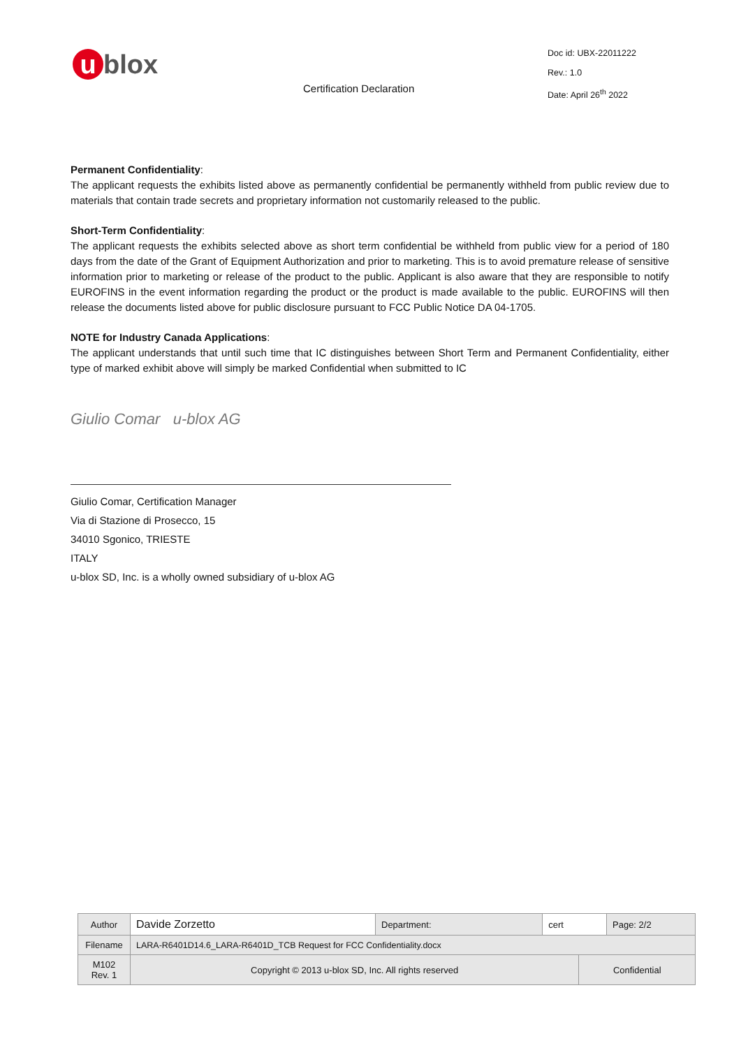u blox
Certification Declaration
Doc id: UBX-22011222
Rev.: 1.0
Date: April 26<sup>th</sup> 2022
Permanent Confidentiality:
The applicant requests the exhibits listed above as permanently confidential be permanently withheld from public review due to materials that contain trade secrets and proprietary information not customarily released to the public.
Short-Term Confidentiality:
The applicant requests the exhibits selected above as short term confidential be withheld from public view for a period of 180 days from the date of the Grant of Equipment Authorization and prior to marketing. This is to avoid premature release of sensitive information prior to marketing or release of the product to the public. Applicant is also aware that they are responsible to notify EUROFINS in the event information regarding the product or the product is made available to the public. EUROFINS will then release the documents listed above for public disclosure pursuant to FCC Public Notice DA 04-1705.
NOTE for Industry Canada Applications:
The applicant understands that until such time that IC distinguishes between Short Term and Permanent Confidentiality, either type of marked exhibit above will simply be marked Confidential when submitted to IC
Giulio Comar u-blox AG
Giulio Comar, Certification Manager
Via di Stazione di Prosecco, 15
34010 Sgonico, TRIESTE
ITALY
u-blox SD, Inc. is a wholly owned subsidiary of u-blox AG
| Author | Davide Zorzetto | Department: | cert | | Page: 2/2 |
| Filename | LARA-R6401D14.6_LARA-R6401D_TCB Request for FCC Confidentiality.docx | | | | |
| M102 Rev. 1 | Copyright © 2013 u-blox SD, Inc. All rights reserved | | | Confidential | |